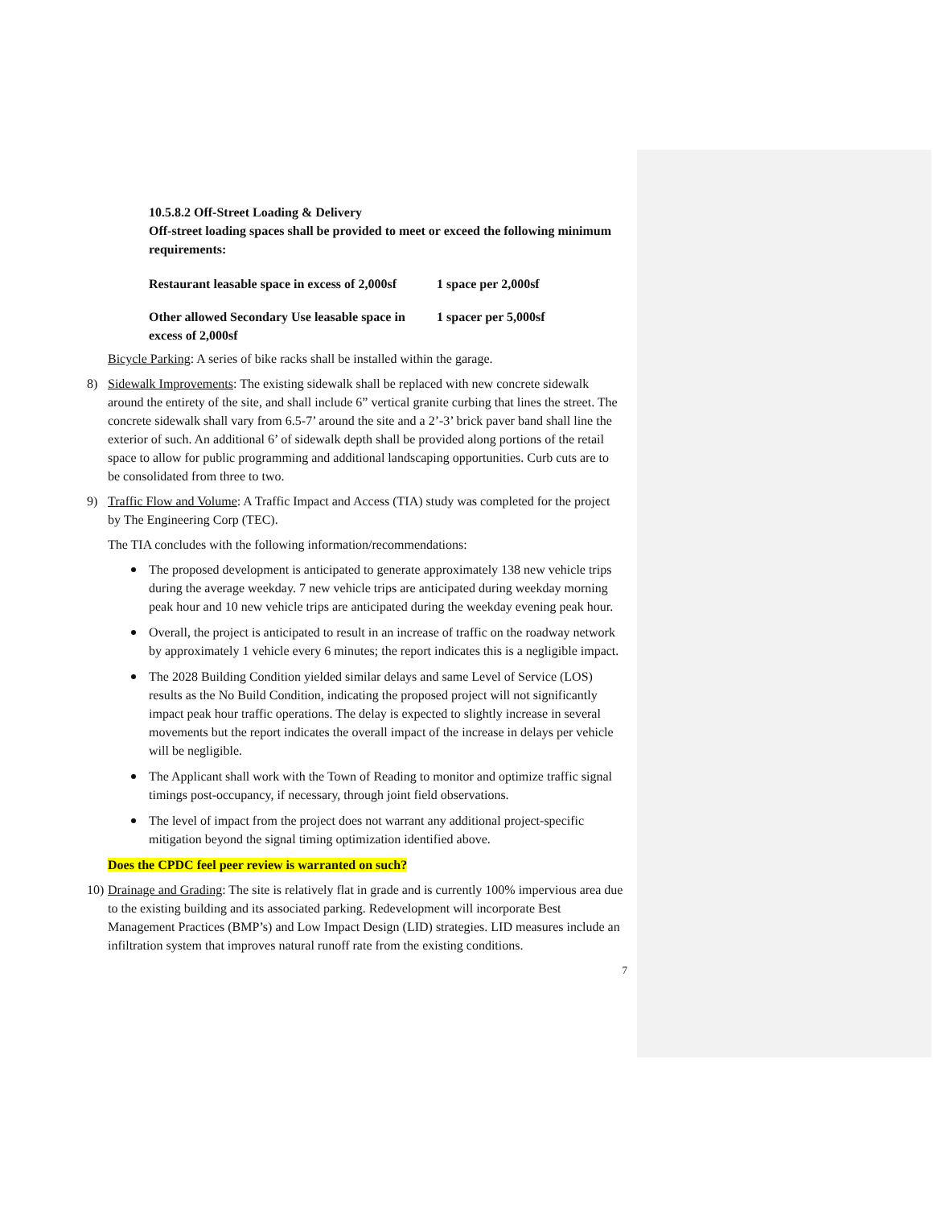10.5.8.2 Off-Street Loading & Delivery
Off-street loading spaces shall be provided to meet or exceed the following minimum requirements:
| Restaurant leasable space in excess of 2,000sf | 1 space per 2,000sf |
| Other allowed Secondary Use leasable space in excess of 2,000sf | 1 spacer per 5,000sf |
Bicycle Parking: A series of bike racks shall be installed within the garage.
8) Sidewalk Improvements: The existing sidewalk shall be replaced with new concrete sidewalk around the entirety of the site, and shall include 6” vertical granite curbing that lines the street. The concrete sidewalk shall vary from 6.5-7’ around the site and a 2’-3’ brick paver band shall line the exterior of such. An additional 6’ of sidewalk depth shall be provided along portions of the retail space to allow for public programming and additional landscaping opportunities. Curb cuts are to be consolidated from three to two.
9) Traffic Flow and Volume: A Traffic Impact and Access (TIA) study was completed for the project by The Engineering Corp (TEC).
The TIA concludes with the following information/recommendations:
The proposed development is anticipated to generate approximately 138 new vehicle trips during the average weekday. 7 new vehicle trips are anticipated during weekday morning peak hour and 10 new vehicle trips are anticipated during the weekday evening peak hour.
Overall, the project is anticipated to result in an increase of traffic on the roadway network by approximately 1 vehicle every 6 minutes; the report indicates this is a negligible impact.
The 2028 Building Condition yielded similar delays and same Level of Service (LOS) results as the No Build Condition, indicating the proposed project will not significantly impact peak hour traffic operations. The delay is expected to slightly increase in several movements but the report indicates the overall impact of the increase in delays per vehicle will be negligible.
The Applicant shall work with the Town of Reading to monitor and optimize traffic signal timings post-occupancy, if necessary, through joint field observations.
The level of impact from the project does not warrant any additional project-specific mitigation beyond the signal timing optimization identified above.
Does the CPDC feel peer review is warranted on such?
10)
Drainage and Grading: The site is relatively flat in grade and is currently 100% impervious area due to the existing building and its associated parking. Redevelopment will incorporate Best Management Practices (BMP’s) and Low Impact Design (LID) strategies. LID measures include an infiltration system that improves natural runoff rate from the existing conditions.
7